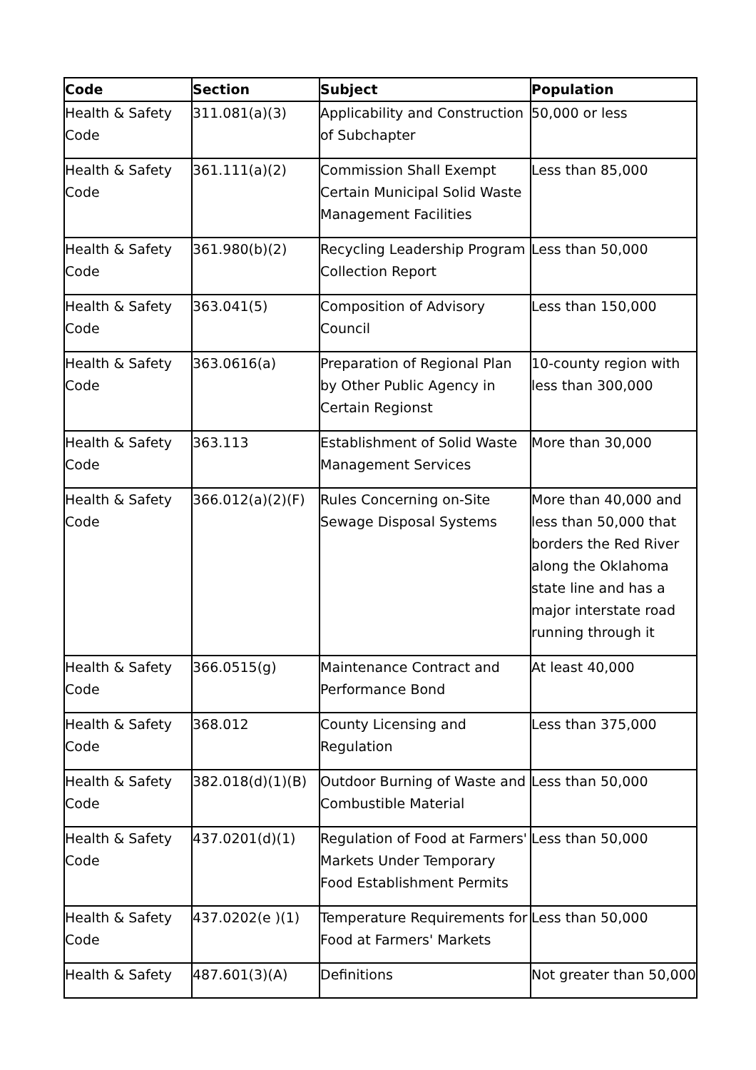| Code | Section | Subject | Population |
| --- | --- | --- | --- |
| Health & Safety Code | 311.081(a)(3) | Applicability and Construction of Subchapter | 50,000 or less |
| Health & Safety Code | 361.111(a)(2) | Commission Shall Exempt Certain Municipal Solid Waste Management Facilities | Less than 85,000 |
| Health & Safety Code | 361.980(b)(2) | Recycling Leadership Program Collection Report | Less than 50,000 |
| Health & Safety Code | 363.041(5) | Composition of Advisory Council | Less than 150,000 |
| Health & Safety Code | 363.0616(a) | Preparation of Regional Plan by Other Public Agency in Certain Regionst | 10-county region with less than 300,000 |
| Health & Safety Code | 363.113 | Establishment of Solid Waste Management Services | More than 30,000 |
| Health & Safety Code | 366.012(a)(2)(F) | Rules Concerning on-Site Sewage Disposal Systems | More than 40,000 and less than 50,000 that borders the Red River along the Oklahoma state line and has a major interstate road running through it |
| Health & Safety Code | 366.0515(g) | Maintenance Contract and Performance Bond | At least 40,000 |
| Health & Safety Code | 368.012 | County Licensing and Regulation | Less than 375,000 |
| Health & Safety Code | 382.018(d)(1)(B) | Outdoor Burning of Waste and Combustible Material | Less than 50,000 |
| Health & Safety Code | 437.0201(d)(1) | Regulation of Food at Farmers' Markets Under Temporary Food Establishment Permits | Less than 50,000 |
| Health & Safety Code | 437.0202(e )(1) | Temperature Requirements for Food at Farmers' Markets | Less than 50,000 |
| Health & Safety | 487.601(3)(A) | Definitions | Not greater than 50,000 |